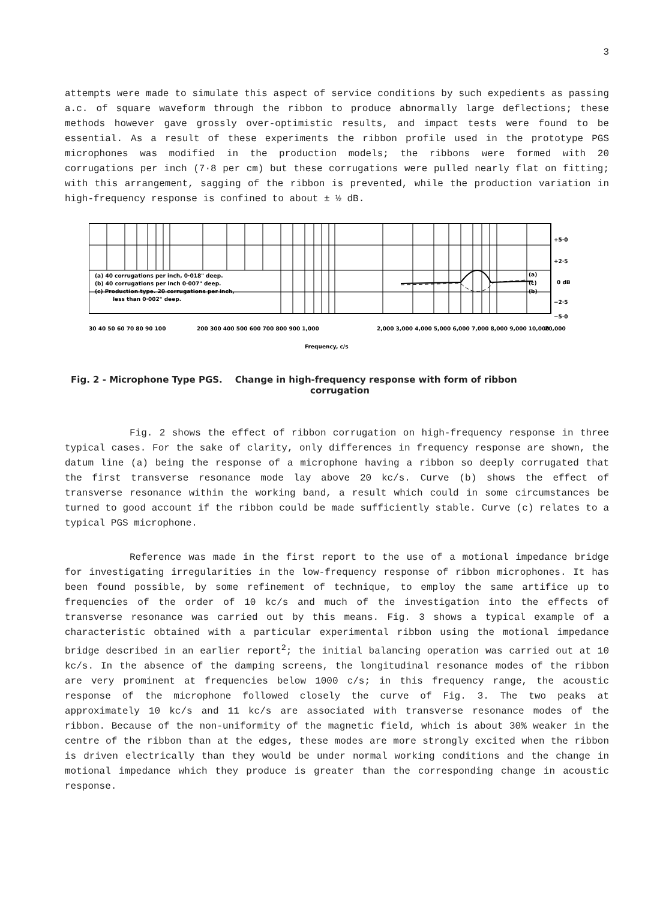3
attempts were made to simulate this aspect of service conditions by such expedients as passing a.c. of square waveform through the ribbon to produce abnormally large deflections; these methods however gave grossly over-optimistic results, and impact tests were found to be essential. As a result of these experiments the ribbon profile used in the prototype PGS microphones was modified in the production models; the ribbons were formed with 20 corrugations per inch (7·8 per cm) but these corrugations were pulled nearly flat on fitting; with this arrangement, sagging of the ribbon is prevented, while the production variation in high-frequency response is confined to about ± ½ dB.
+5·0
+2·5
0 dB
−2·5
−5·0
(a) 40 corrugations per inch, 0·018" deep.
(b) 40 corrugations per inch 0·007" deep.
(c) Production type. 20 corrugations per inch,
less than 0·002" deep.
(a)
(c)
(b)
30 40 50 60 70 80 90 100
200 300 400 500 600 700 800 900 1,000
2,000 3,000 4,000 5,000 6,000 7,000 8,000 9,000 10,000
20,000
Frequency, c/s
Fig. 2 - Microphone Type PGS. Change in high-frequency response with form of ribbon
corrugation
Fig. 2 shows the effect of ribbon corrugation on high-frequency response in three typical cases. For the sake of clarity, only differences in frequency response are shown, the datum line (a) being the response of a microphone having a ribbon so deeply corrugated that the first transverse resonance mode lay above 20 kc/s. Curve (b) shows the effect of transverse resonance within the working band, a result which could in some circumstances be turned to good account if the ribbon could be made sufficiently stable. Curve (c) relates to a typical PGS microphone.
Reference was made in the first report to the use of a motional impedance bridge for investigating irregularities in the low-frequency response of ribbon microphones. It has been found possible, by some refinement of technique, to employ the same artifice up to frequencies of the order of 10 kc/s and much of the investigation into the effects of transverse resonance was carried out by this means. Fig. 3 shows a typical example of a characteristic obtained with a particular experimental ribbon using the motional impedance bridge described in an earlier report<sup>2</sup>; the initial balancing operation was carried out at 10 kc/s. In the absence of the damping screens, the longitudinal resonance modes of the ribbon are very prominent at frequencies below 1000 c/s; in this frequency range, the acoustic response of the microphone followed closely the curve of Fig. 3. The two peaks at approximately 10 kc/s and 11 kc/s are associated with transverse resonance modes of the ribbon. Because of the non-uniformity of the magnetic field, which is about 30% weaker in the centre of the ribbon than at the edges, these modes are more strongly excited when the ribbon is driven electrically than they would be under normal working conditions and the change in motional impedance which they produce is greater than the corresponding change in acoustic response.